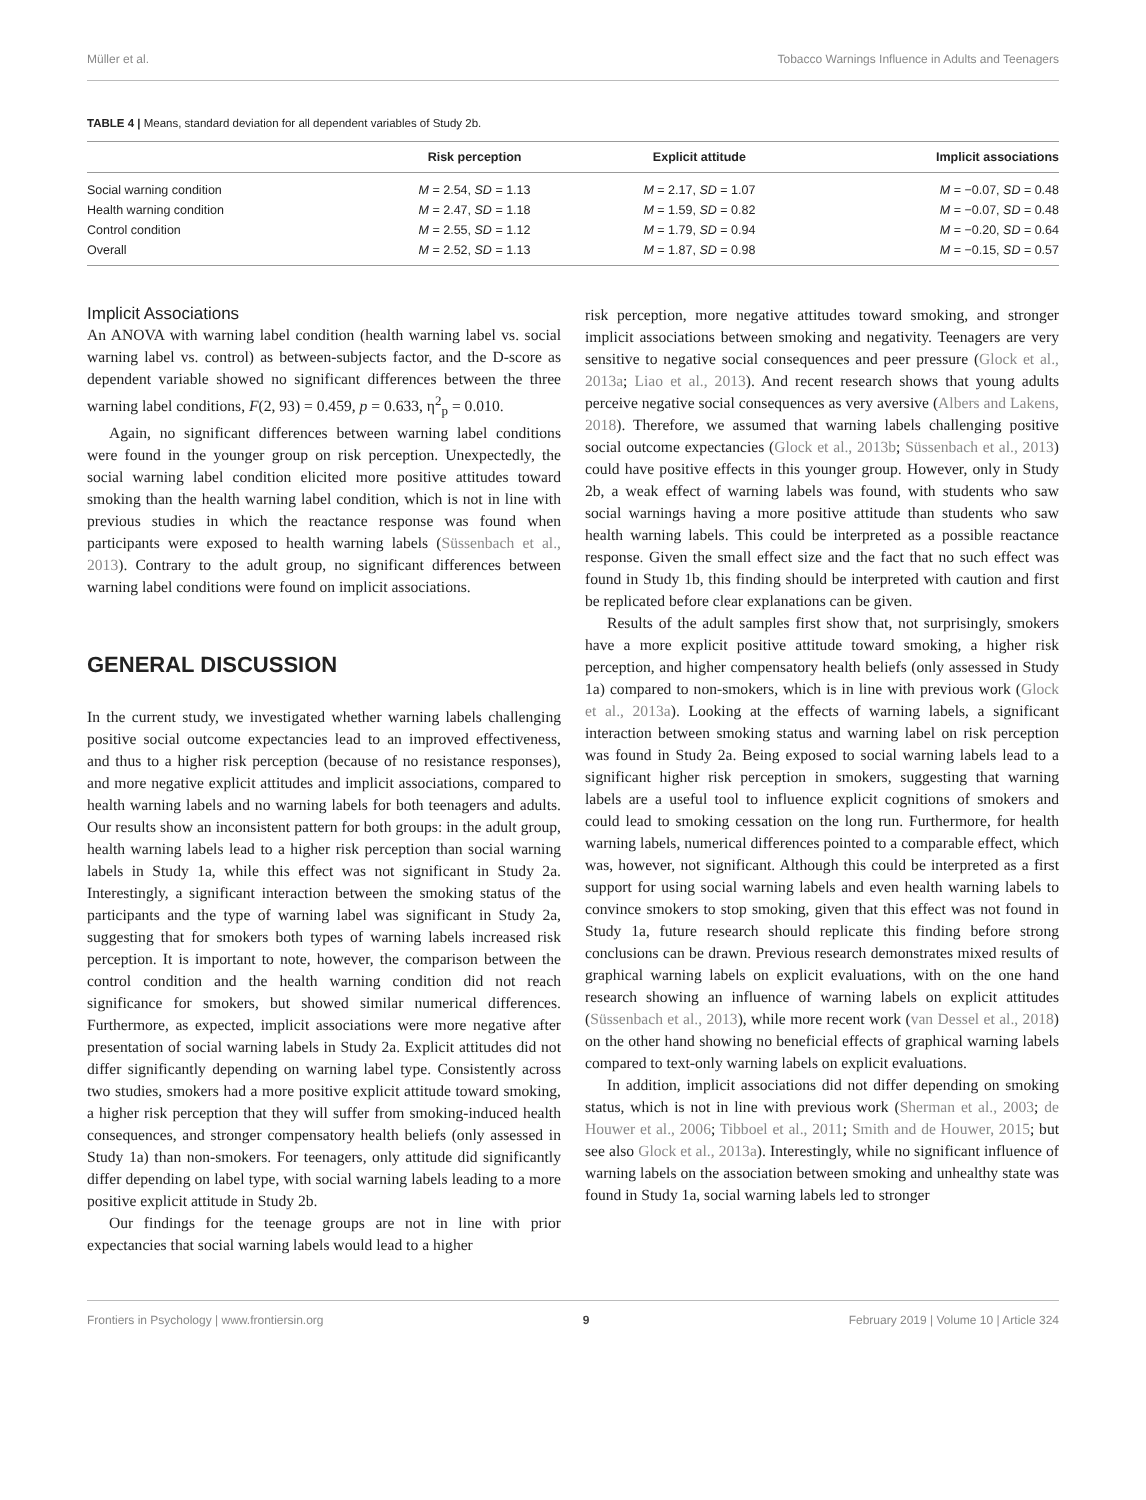Müller et al. Tobacco Warnings Influence in Adults and Teenagers
TABLE 4 | Means, standard deviation for all dependent variables of Study 2b.
| | Risk perception | Explicit attitude | Implicit associations |
| --- | --- | --- | --- |
| Social warning condition | M = 2.54, SD = 1.13 | M = 2.17, SD = 1.07 | M = −0.07, SD = 0.48 |
| Health warning condition | M = 2.47, SD = 1.18 | M = 1.59, SD = 0.82 | M = −0.07, SD = 0.48 |
| Control condition | M = 2.55, SD = 1.12 | M = 1.79, SD = 0.94 | M = −0.20, SD = 0.64 |
| Overall | M = 2.52, SD = 1.13 | M = 1.87, SD = 0.98 | M = −0.15, SD = 0.57 |
Implicit Associations
An ANOVA with warning label condition (health warning label vs. social warning label vs. control) as between-subjects factor, and the D-score as dependent variable showed no significant differences between the three warning label conditions, F(2, 93) = 0.459, p = 0.633, η<sup>2</sup><sub>p</sub> = 0.010.
Again, no significant differences between warning label conditions were found in the younger group on risk perception. Unexpectedly, the social warning label condition elicited more positive attitudes toward smoking than the health warning label condition, which is not in line with previous studies in which the reactance response was found when participants were exposed to health warning labels (Süssenbach et al., 2013). Contrary to the adult group, no significant differences between warning label conditions were found on implicit associations.
GENERAL DISCUSSION
In the current study, we investigated whether warning labels challenging positive social outcome expectancies lead to an improved effectiveness, and thus to a higher risk perception (because of no resistance responses), and more negative explicit attitudes and implicit associations, compared to health warning labels and no warning labels for both teenagers and adults. Our results show an inconsistent pattern for both groups: in the adult group, health warning labels lead to a higher risk perception than social warning labels in Study 1a, while this effect was not significant in Study 2a. Interestingly, a significant interaction between the smoking status of the participants and the type of warning label was significant in Study 2a, suggesting that for smokers both types of warning labels increased risk perception. It is important to note, however, the comparison between the control condition and the health warning condition did not reach significance for smokers, but showed similar numerical differences. Furthermore, as expected, implicit associations were more negative after presentation of social warning labels in Study 2a. Explicit attitudes did not differ significantly depending on warning label type. Consistently across two studies, smokers had a more positive explicit attitude toward smoking, a higher risk perception that they will suffer from smoking-induced health consequences, and stronger compensatory health beliefs (only assessed in Study 1a) than non-smokers. For teenagers, only attitude did significantly differ depending on label type, with social warning labels leading to a more positive explicit attitude in Study 2b.
Our findings for the teenage groups are not in line with prior expectancies that social warning labels would lead to a higher
risk perception, more negative attitudes toward smoking, and stronger implicit associations between smoking and negativity. Teenagers are very sensitive to negative social consequences and peer pressure (Glock et al., 2013a; Liao et al., 2013). And recent research shows that young adults perceive negative social consequences as very aversive (Albers and Lakens, 2018). Therefore, we assumed that warning labels challenging positive social outcome expectancies (Glock et al., 2013b; Süssenbach et al., 2013) could have positive effects in this younger group. However, only in Study 2b, a weak effect of warning labels was found, with students who saw social warnings having a more positive attitude than students who saw health warning labels. This could be interpreted as a possible reactance response. Given the small effect size and the fact that no such effect was found in Study 1b, this finding should be interpreted with caution and first be replicated before clear explanations can be given.
Results of the adult samples first show that, not surprisingly, smokers have a more explicit positive attitude toward smoking, a higher risk perception, and higher compensatory health beliefs (only assessed in Study 1a) compared to non-smokers, which is in line with previous work (Glock et al., 2013a). Looking at the effects of warning labels, a significant interaction between smoking status and warning label on risk perception was found in Study 2a. Being exposed to social warning labels lead to a significant higher risk perception in smokers, suggesting that warning labels are a useful tool to influence explicit cognitions of smokers and could lead to smoking cessation on the long run. Furthermore, for health warning labels, numerical differences pointed to a comparable effect, which was, however, not significant. Although this could be interpreted as a first support for using social warning labels and even health warning labels to convince smokers to stop smoking, given that this effect was not found in Study 1a, future research should replicate this finding before strong conclusions can be drawn. Previous research demonstrates mixed results of graphical warning labels on explicit evaluations, with on the one hand research showing an influence of warning labels on explicit attitudes (Süssenbach et al., 2013), while more recent work (van Dessel et al., 2018) on the other hand showing no beneficial effects of graphical warning labels compared to text-only warning labels on explicit evaluations.
In addition, implicit associations did not differ depending on smoking status, which is not in line with previous work (Sherman et al., 2003; de Houwer et al., 2006; Tibboel et al., 2011; Smith and de Houwer, 2015; but see also Glock et al., 2013a). Interestingly, while no significant influence of warning labels on the association between smoking and unhealthy state was found in Study 1a, social warning labels led to stronger
Frontiers in Psychology | www.frontiersin.org 9 February 2019 | Volume 10 | Article 324